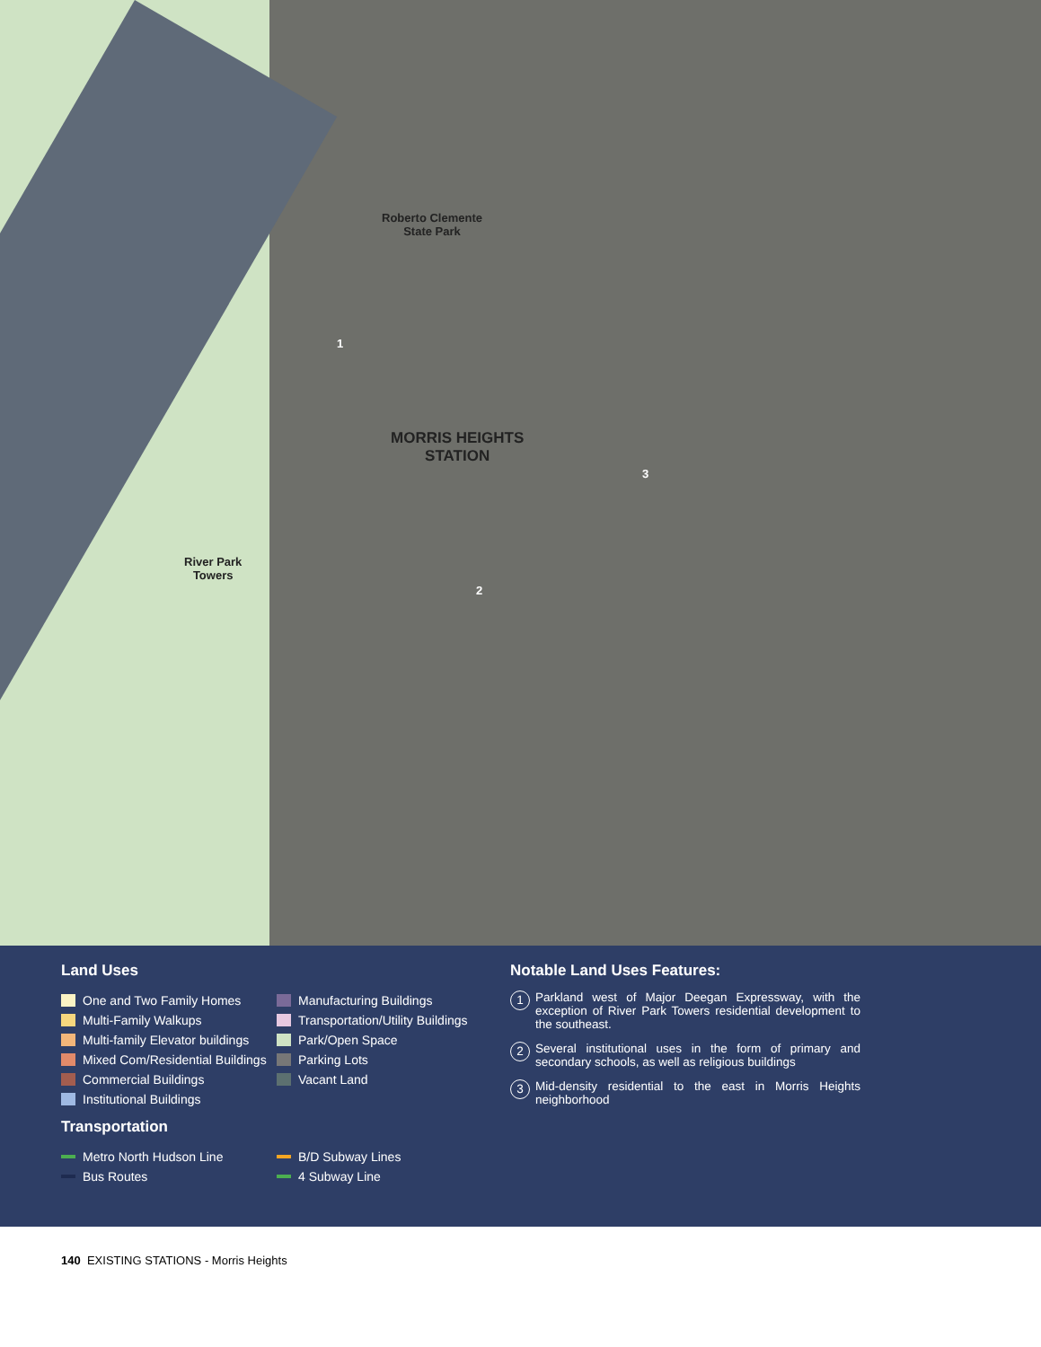Roberto Clemente
State Park
MORRIS HEIGHTS
STATION
River Park
Towers
1
2
3
Land Uses
One and Two Family Homes
Multi-Family Walkups
Multi-family Elevator buildings
Mixed Com/Residential Buildings
Commercial Buildings
Institutional Buildings
Manufacturing Buildings
Transportation/Utility Buildings
Park/Open Space
Parking Lots
Vacant Land
Transportation
Metro North Hudson Line
Bus Routes
B/D Subway Lines
4 Subway Line
Notable Land Uses Features:
1 Parkland west of Major Deegan Expressway, with the exception of River Park Towers residential development to the southeast.
2 Several institutional uses in the form of primary and secondary schools, as well as religious buildings
3 Mid-density residential to the east in Morris Heights neighborhood
140 EXISTING STATIONS - Morris Heights